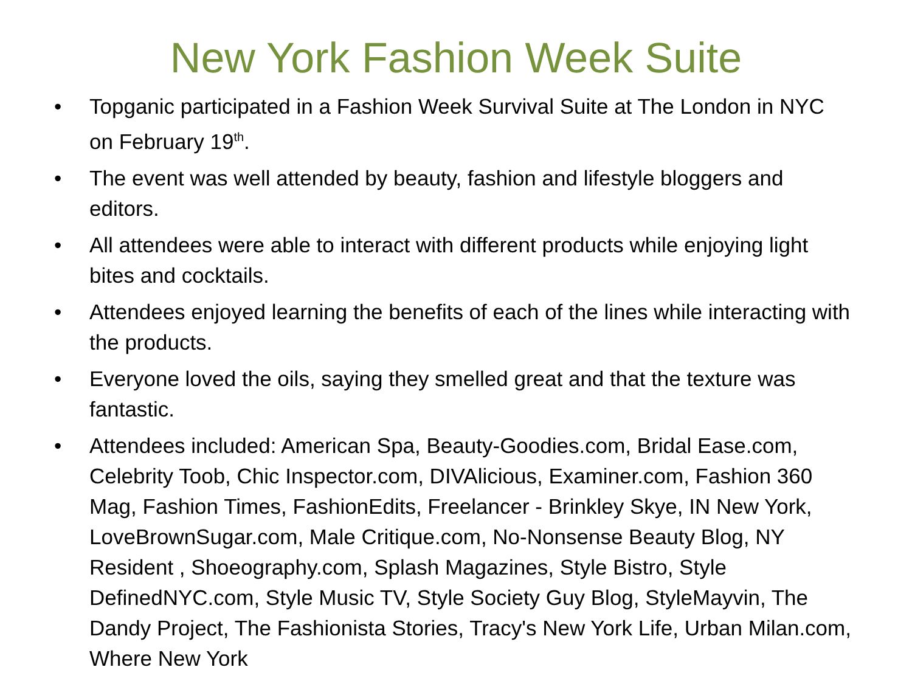New York Fashion Week Suite
• Topganic participated in a Fashion Week Survival Suite at The London in NYC on February 19<sup>th</sup>.
• The event was well attended by beauty, fashion and lifestyle bloggers and editors.
• All attendees were able to interact with different products while enjoying light bites and cocktails.
• Attendees enjoyed learning the benefits of each of the lines while interacting with the products.
• Everyone loved the oils, saying they smelled great and that the texture was fantastic.
• Attendees included: American Spa, Beauty-Goodies.com, Bridal Ease.com, Celebrity Toob, Chic Inspector.com, DIVAlicious, Examiner.com, Fashion 360 Mag, Fashion Times, FashionEdits, Freelancer - Brinkley Skye, IN New York, LoveBrownSugar.com, Male Critique.com, No-Nonsense Beauty Blog, NY Resident , Shoeography.com, Splash Magazines, Style Bistro, Style DefinedNYC.com, Style Music TV, Style Society Guy Blog, StyleMayvin, The Dandy Project, The Fashionista Stories, Tracy's New York Life, Urban Milan.com, Where New York